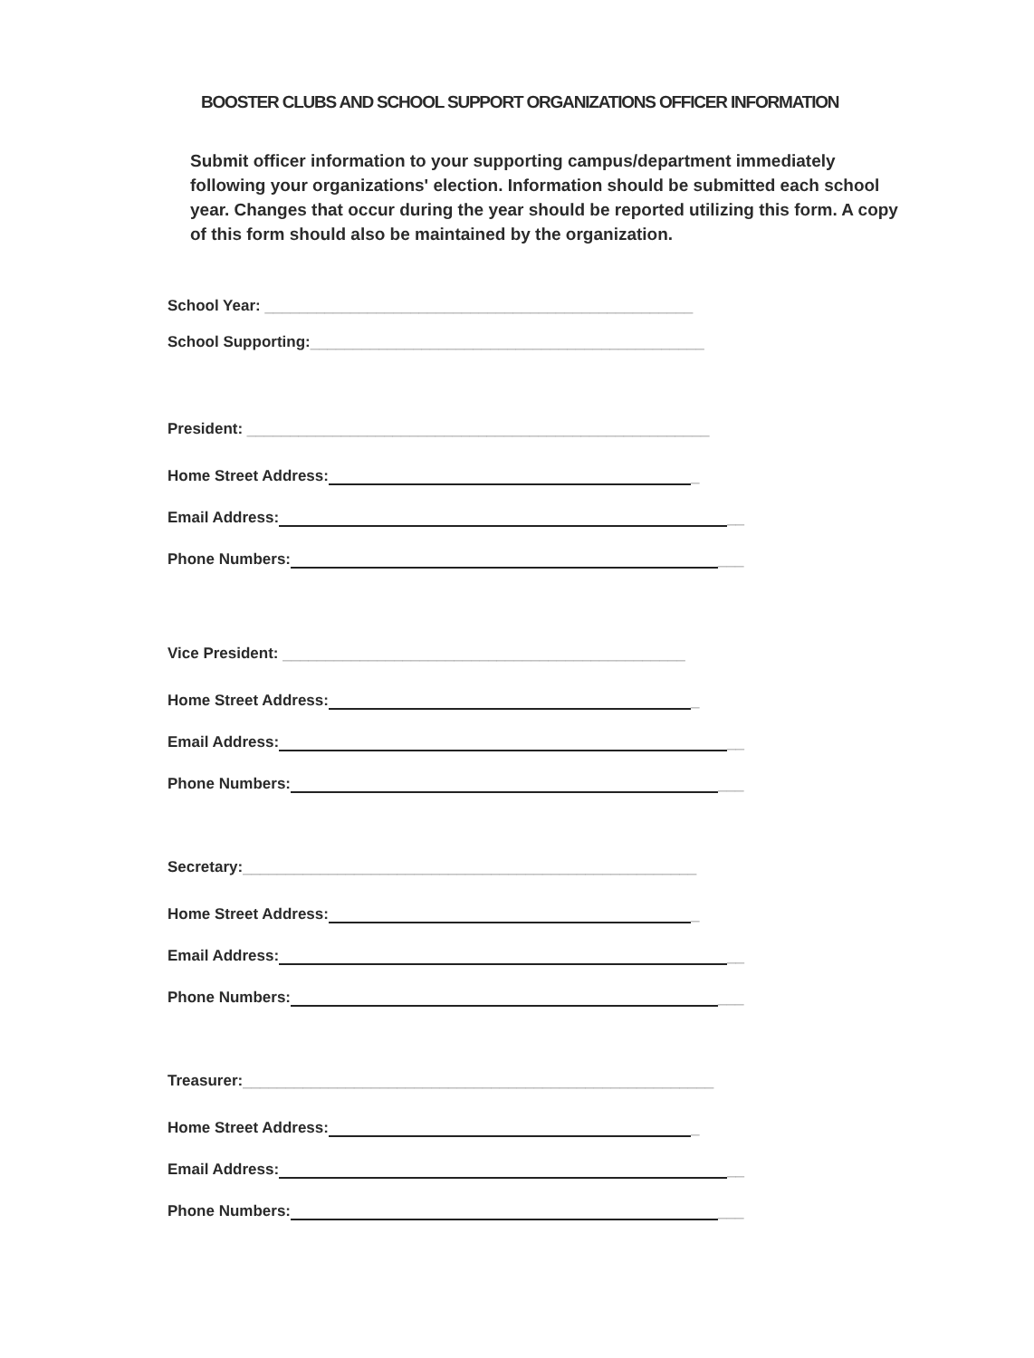BOOSTER CLUBS AND SCHOOL SUPPORT ORGANIZATIONS OFFICER INFORMATION
Submit officer information to your supporting campus/department immediately following your organizations' election. Information should be submitted each school year. Changes that occur during the year should be reported utilizing this form. A copy of this form should also be maintained by the organization.
School Year: __________________________________________________
School Supporting: ______________________________________________
President: ______________________________________________________
Home Street Address: _
Email Address: __
Phone Numbers: ___
Vice President: _______________________________________________
Home Street Address: _
Email Address: __
Phone Numbers: ___
Secretary: _____________________________________________________
Home Street Address: _
Email Address: __
Phone Numbers: ___
Treasurer: _______________________________________________________
Home Street Address: _
Email Address: __
Phone Numbers: ___